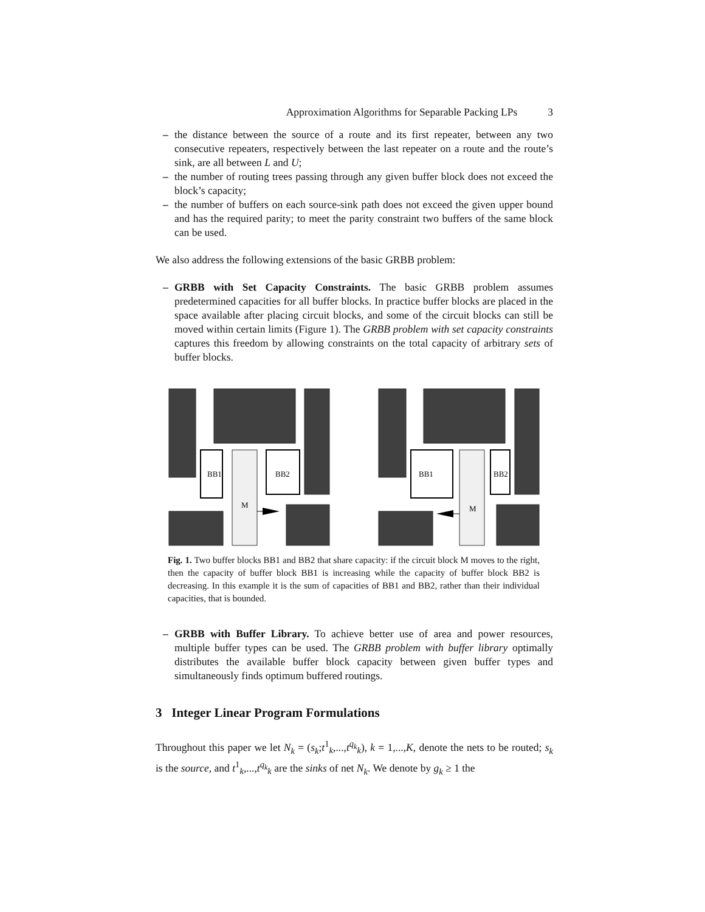Approximation Algorithms for Separable Packing LPs 3
– the distance between the source of a route and its first repeater, between any two consecutive repeaters, respectively between the last repeater on a route and the route’s sink, are all between L and U;
– the number of routing trees passing through any given buffer block does not exceed the block’s capacity;
– the number of buffers on each source-sink path does not exceed the given upper bound and has the required parity; to meet the parity constraint two buffers of the same block can be used.
We also address the following extensions of the basic GRBB problem:
– GRBB with Set Capacity Constraints. The basic GRBB problem assumes predetermined capacities for all buffer blocks. In practice buffer blocks are placed in the space available after placing circuit blocks, and some of the circuit blocks can still be moved within certain limits (Figure 1). The GRBB problem with set capacity constraints captures this freedom by allowing constraints on the total capacity of arbitrary sets of buffer blocks.
BB1
BB2
M
BB1
BB2
M
Fig. 1. Two buffer blocks BB1 and BB2 that share capacity: if the circuit block M moves to the right, then the capacity of buffer block BB1 is increasing while the capacity of buffer block BB2 is decreasing. In this example it is the sum of capacities of BB1 and BB2, rather than their individual capacities, that is bounded.
– GRBB with Buffer Library. To achieve better use of area and power resources, multiple buffer types can be used. The GRBB problem with buffer library optimally distributes the available buffer block capacity between given buffer types and simultaneously finds optimum buffered routings.
3 Integer Linear Program Formulations
Throughout this paper we let N<sub>k</sub> = (s<sub>k</sub>;t<sup>1</sup><sub>k</sub>,...,t<sup>q<sub>k</sub></sup><sub>k</sub>), k = 1,...,K, denote the nets to be routed; s<sub>k</sub> is the source, and t<sup>1</sup><sub>k</sub>,...,t<sup>q<sub>k</sub></sup><sub>k</sub> are the sinks of net N<sub>k</sub>. We denote by g<sub>k</sub> ≥ 1 the